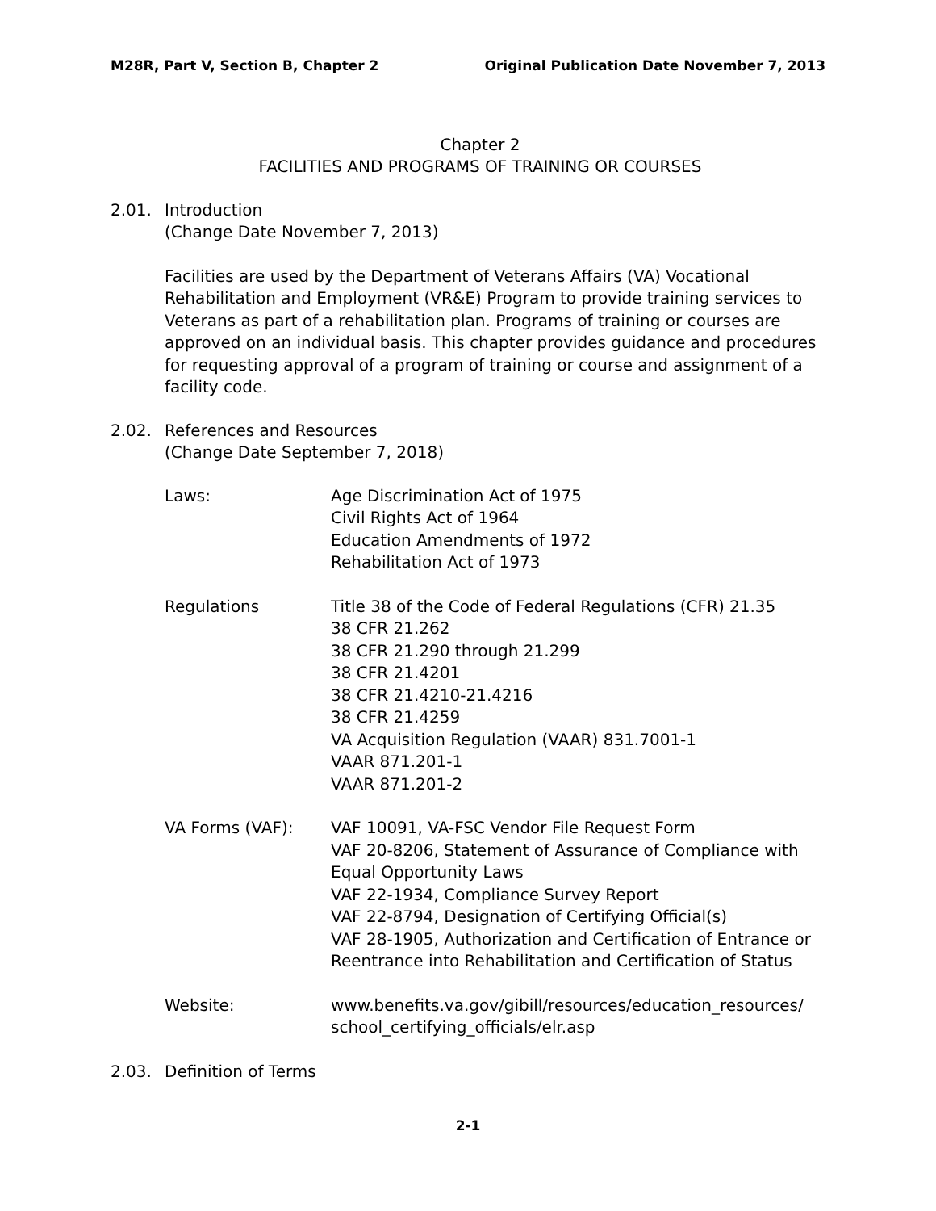M28R, Part V, Section B, Chapter 2 Original Publication Date November 7, 2013
Chapter 2
FACILITIES AND PROGRAMS OF TRAINING OR COURSES
2.01. Introduction
(Change Date November 7, 2013)
Facilities are used by the Department of Veterans Affairs (VA) Vocational Rehabilitation and Employment (VR&E) Program to provide training services to Veterans as part of a rehabilitation plan. Programs of training or courses are approved on an individual basis. This chapter provides guidance and procedures for requesting approval of a program of training or course and assignment of a facility code.
2.02. References and Resources
(Change Date September 7, 2018)
| Laws: | Age Discrimination Act of 1975 Civil Rights Act of 1964 Education Amendments of 1972 Rehabilitation Act of 1973 |
| Regulations | Title 38 of the Code of Federal Regulations (CFR) 21.35 38 CFR 21.262 38 CFR 21.290 through 21.299 38 CFR 21.4201 38 CFR 21.4210-21.4216 38 CFR 21.4259 VA Acquisition Regulation (VAAR) 831.7001-1 VAAR 871.201-1 VAAR 871.201-2 |
| VA Forms (VAF): | VAF 10091, VA-FSC Vendor File Request Form VAF 20-8206, Statement of Assurance of Compliance with Equal Opportunity Laws VAF 22-1934, Compliance Survey Report VAF 22-8794, Designation of Certifying Official(s) VAF 28-1905, Authorization and Certification of Entrance or Reentrance into Rehabilitation and Certification of Status |
| Website: | www.benefits.va.gov/gibill/resources/education_resources/ school_certifying_officials/elr.asp |
2.03. Definition of Terms
2-1